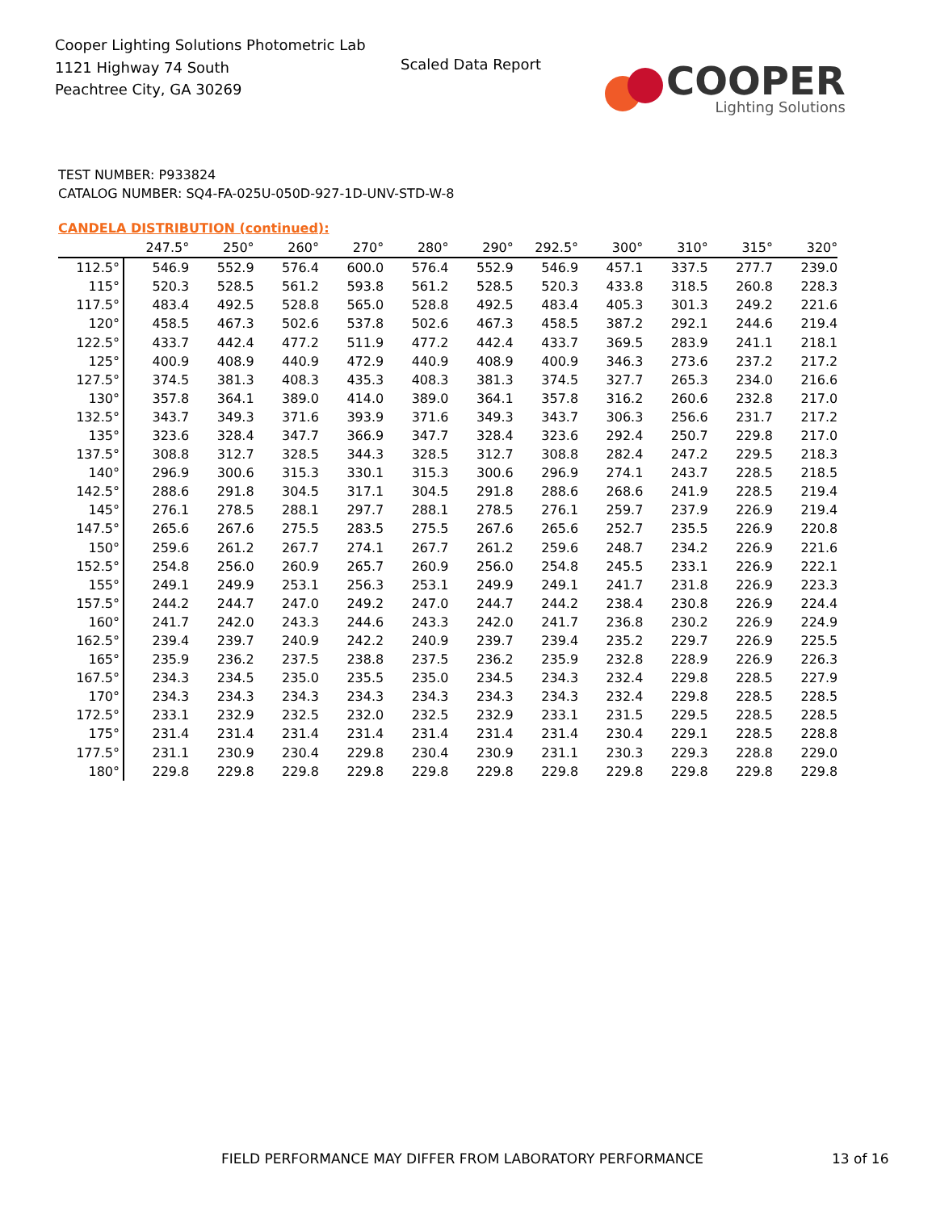Cooper Lighting Solutions Photometric Lab
1121 Highway 74 South
Peachtree City, GA 30269
Scaled Data Report
COOPER
Lighting Solutions
TEST NUMBER: P933824
CATALOG NUMBER: SQ4-FA-025U-050D-927-1D-UNV-STD-W-8
CANDELA DISTRIBUTION (continued):
| | 247.5° | 250° | 260° | 270° | 280° | 290° | 292.5° | 300° | 310° | 315° | 320° |
| --- | --- | --- | --- | --- | --- | --- | --- | --- | --- | --- | --- |
| 112.5° | 546.9 | 552.9 | 576.4 | 600.0 | 576.4 | 552.9 | 546.9 | 457.1 | 337.5 | 277.7 | 239.0 |
| 115° | 520.3 | 528.5 | 561.2 | 593.8 | 561.2 | 528.5 | 520.3 | 433.8 | 318.5 | 260.8 | 228.3 |
| 117.5° | 483.4 | 492.5 | 528.8 | 565.0 | 528.8 | 492.5 | 483.4 | 405.3 | 301.3 | 249.2 | 221.6 |
| 120° | 458.5 | 467.3 | 502.6 | 537.8 | 502.6 | 467.3 | 458.5 | 387.2 | 292.1 | 244.6 | 219.4 |
| 122.5° | 433.7 | 442.4 | 477.2 | 511.9 | 477.2 | 442.4 | 433.7 | 369.5 | 283.9 | 241.1 | 218.1 |
| 125° | 400.9 | 408.9 | 440.9 | 472.9 | 440.9 | 408.9 | 400.9 | 346.3 | 273.6 | 237.2 | 217.2 |
| 127.5° | 374.5 | 381.3 | 408.3 | 435.3 | 408.3 | 381.3 | 374.5 | 327.7 | 265.3 | 234.0 | 216.6 |
| 130° | 357.8 | 364.1 | 389.0 | 414.0 | 389.0 | 364.1 | 357.8 | 316.2 | 260.6 | 232.8 | 217.0 |
| 132.5° | 343.7 | 349.3 | 371.6 | 393.9 | 371.6 | 349.3 | 343.7 | 306.3 | 256.6 | 231.7 | 217.2 |
| 135° | 323.6 | 328.4 | 347.7 | 366.9 | 347.7 | 328.4 | 323.6 | 292.4 | 250.7 | 229.8 | 217.0 |
| 137.5° | 308.8 | 312.7 | 328.5 | 344.3 | 328.5 | 312.7 | 308.8 | 282.4 | 247.2 | 229.5 | 218.3 |
| 140° | 296.9 | 300.6 | 315.3 | 330.1 | 315.3 | 300.6 | 296.9 | 274.1 | 243.7 | 228.5 | 218.5 |
| 142.5° | 288.6 | 291.8 | 304.5 | 317.1 | 304.5 | 291.8 | 288.6 | 268.6 | 241.9 | 228.5 | 219.4 |
| 145° | 276.1 | 278.5 | 288.1 | 297.7 | 288.1 | 278.5 | 276.1 | 259.7 | 237.9 | 226.9 | 219.4 |
| 147.5° | 265.6 | 267.6 | 275.5 | 283.5 | 275.5 | 267.6 | 265.6 | 252.7 | 235.5 | 226.9 | 220.8 |
| 150° | 259.6 | 261.2 | 267.7 | 274.1 | 267.7 | 261.2 | 259.6 | 248.7 | 234.2 | 226.9 | 221.6 |
| 152.5° | 254.8 | 256.0 | 260.9 | 265.7 | 260.9 | 256.0 | 254.8 | 245.5 | 233.1 | 226.9 | 222.1 |
| 155° | 249.1 | 249.9 | 253.1 | 256.3 | 253.1 | 249.9 | 249.1 | 241.7 | 231.8 | 226.9 | 223.3 |
| 157.5° | 244.2 | 244.7 | 247.0 | 249.2 | 247.0 | 244.7 | 244.2 | 238.4 | 230.8 | 226.9 | 224.4 |
| 160° | 241.7 | 242.0 | 243.3 | 244.6 | 243.3 | 242.0 | 241.7 | 236.8 | 230.2 | 226.9 | 224.9 |
| 162.5° | 239.4 | 239.7 | 240.9 | 242.2 | 240.9 | 239.7 | 239.4 | 235.2 | 229.7 | 226.9 | 225.5 |
| 165° | 235.9 | 236.2 | 237.5 | 238.8 | 237.5 | 236.2 | 235.9 | 232.8 | 228.9 | 226.9 | 226.3 |
| 167.5° | 234.3 | 234.5 | 235.0 | 235.5 | 235.0 | 234.5 | 234.3 | 232.4 | 229.8 | 228.5 | 227.9 |
| 170° | 234.3 | 234.3 | 234.3 | 234.3 | 234.3 | 234.3 | 234.3 | 232.4 | 229.8 | 228.5 | 228.5 |
| 172.5° | 233.1 | 232.9 | 232.5 | 232.0 | 232.5 | 232.9 | 233.1 | 231.5 | 229.5 | 228.5 | 228.5 |
| 175° | 231.4 | 231.4 | 231.4 | 231.4 | 231.4 | 231.4 | 231.4 | 230.4 | 229.1 | 228.5 | 228.8 |
| 177.5° | 231.1 | 230.9 | 230.4 | 229.8 | 230.4 | 230.9 | 231.1 | 230.3 | 229.3 | 228.8 | 229.0 |
| 180° | 229.8 | 229.8 | 229.8 | 229.8 | 229.8 | 229.8 | 229.8 | 229.8 | 229.8 | 229.8 | 229.8 |
FIELD PERFORMANCE MAY DIFFER FROM LABORATORY PERFORMANCE
13 of 16